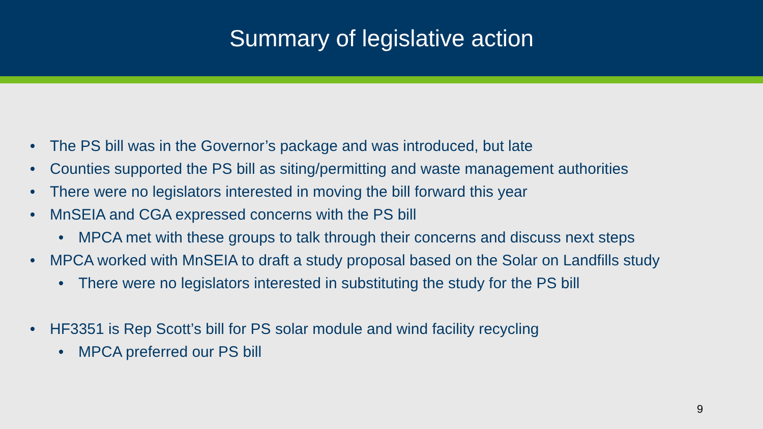Summary of legislative action
• The PS bill was in the Governor’s package and was introduced, but late
• Counties supported the PS bill as siting/permitting and waste management authorities
• There were no legislators interested in moving the bill forward this year
• MnSEIA and CGA expressed concerns with the PS bill
• MPCA met with these groups to talk through their concerns and discuss next steps
• MPCA worked with MnSEIA to draft a study proposal based on the Solar on Landfills study
• There were no legislators interested in substituting the study for the PS bill
• HF3351 is Rep Scott’s bill for PS solar module and wind facility recycling
• MPCA preferred our PS bill
9